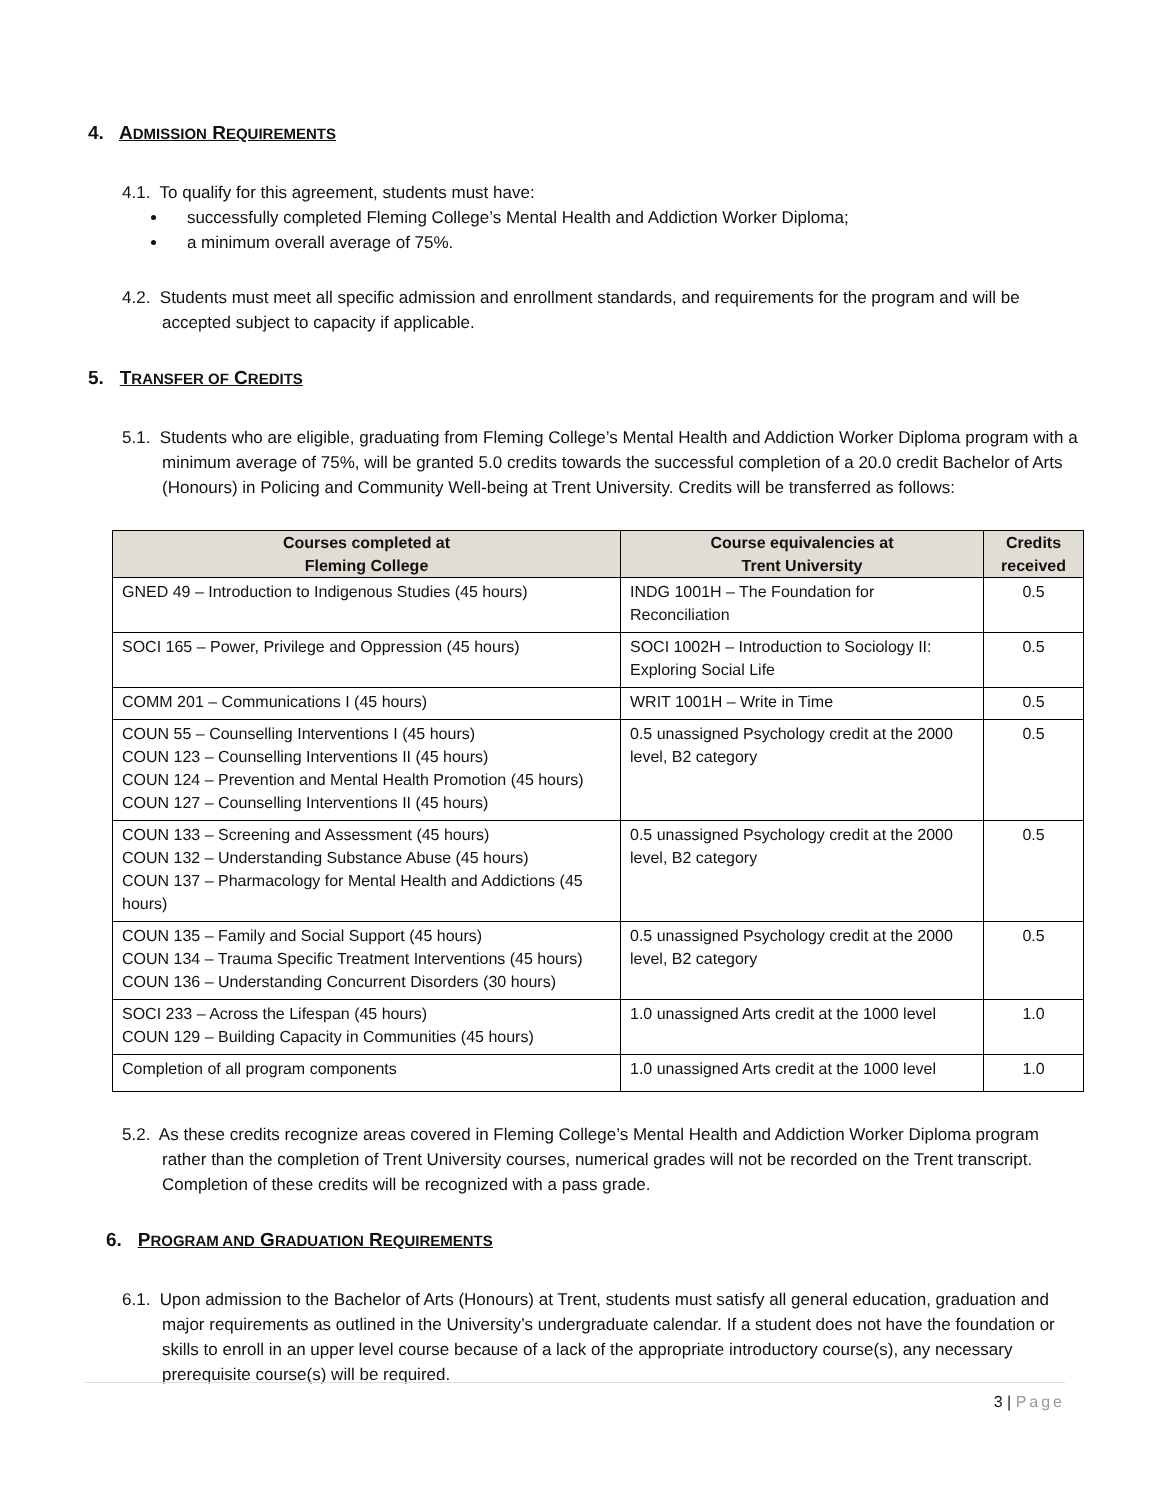4. ADMISSION REQUIREMENTS
4.1. To qualify for this agreement, students must have:
successfully completed Fleming College’s Mental Health and Addiction Worker Diploma;
a minimum overall average of 75%.
4.2. Students must meet all specific admission and enrollment standards, and requirements for the program and will be accepted subject to capacity if applicable.
5. TRANSFER OF CREDITS
5.1. Students who are eligible, graduating from Fleming College’s Mental Health and Addiction Worker Diploma program with a minimum average of 75%, will be granted 5.0 credits towards the successful completion of a 20.0 credit Bachelor of Arts (Honours) in Policing and Community Well-being at Trent University. Credits will be transferred as follows:
| Courses completed at Fleming College | Course equivalencies at Trent University | Credits received |
| --- | --- | --- |
| GNED 49 – Introduction to Indigenous Studies (45 hours) | INDG 1001H – The Foundation for Reconciliation | 0.5 |
| SOCI 165 – Power, Privilege and Oppression (45 hours) | SOCI 1002H – Introduction to Sociology II: Exploring Social Life | 0.5 |
| COMM 201 – Communications I (45 hours) | WRIT 1001H – Write in Time | 0.5 |
| COUN 55 – Counselling Interventions I (45 hours) COUN 123 – Counselling Interventions II (45 hours) COUN 124 – Prevention and Mental Health Promotion (45 hours) COUN 127 – Counselling Interventions II (45 hours) | 0.5 unassigned Psychology credit at the 2000 level, B2 category | 0.5 |
| COUN 133 – Screening and Assessment (45 hours) COUN 132 – Understanding Substance Abuse (45 hours) COUN 137 – Pharmacology for Mental Health and Addictions (45 hours) | 0.5 unassigned Psychology credit at the 2000 level, B2 category | 0.5 |
| COUN 135 – Family and Social Support (45 hours) COUN 134 – Trauma Specific Treatment Interventions (45 hours) COUN 136 – Understanding Concurrent Disorders (30 hours) | 0.5 unassigned Psychology credit at the 2000 level, B2 category | 0.5 |
| SOCI 233 – Across the Lifespan (45 hours) COUN 129 – Building Capacity in Communities (45 hours) | 1.0 unassigned Arts credit at the 1000 level | 1.0 |
| Completion of all program components | 1.0 unassigned Arts credit at the 1000 level | 1.0 |
5.2. As these credits recognize areas covered in Fleming College’s Mental Health and Addiction Worker Diploma program rather than the completion of Trent University courses, numerical grades will not be recorded on the Trent transcript. Completion of these credits will be recognized with a pass grade.
6. PROGRAM AND GRADUATION REQUIREMENTS
6.1. Upon admission to the Bachelor of Arts (Honours) at Trent, students must satisfy all general education, graduation and major requirements as outlined in the University’s undergraduate calendar. If a student does not have the foundation or skills to enroll in an upper level course because of a lack of the appropriate introductory course(s), any necessary prerequisite course(s) will be required.
3 | Page